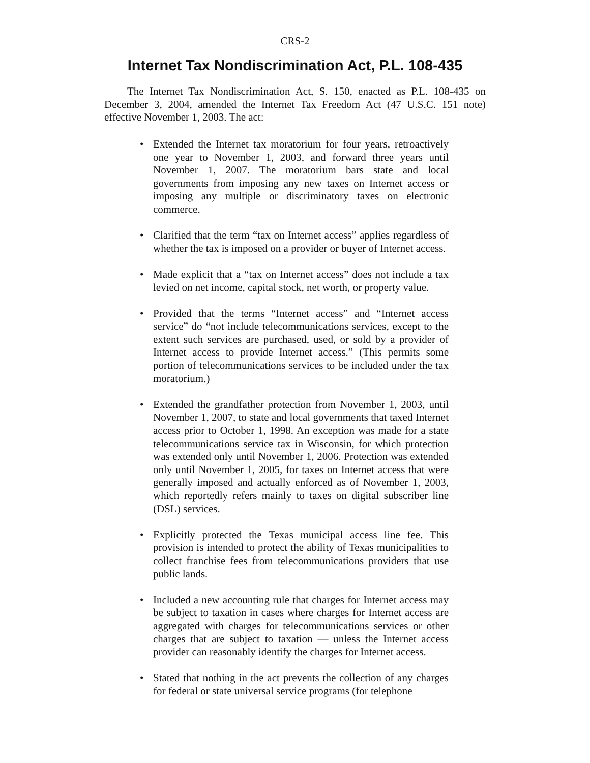CRS-2
Internet Tax Nondiscrimination Act, P.L. 108-435
The Internet Tax Nondiscrimination Act, S. 150, enacted as P.L. 108-435 on December 3, 2004, amended the Internet Tax Freedom Act (47 U.S.C. 151 note) effective November 1, 2003. The act:
• Extended the Internet tax moratorium for four years, retroactively one year to November 1, 2003, and forward three years until November 1, 2007. The moratorium bars state and local governments from imposing any new taxes on Internet access or imposing any multiple or discriminatory taxes on electronic commerce.
• Clarified that the term “tax on Internet access” applies regardless of whether the tax is imposed on a provider or buyer of Internet access.
• Made explicit that a “tax on Internet access” does not include a tax levied on net income, capital stock, net worth, or property value.
• Provided that the terms “Internet access” and “Internet access service” do “not include telecommunications services, except to the extent such services are purchased, used, or sold by a provider of Internet access to provide Internet access.” (This permits some portion of telecommunications services to be included under the tax moratorium.)
• Extended the grandfather protection from November 1, 2003, until November 1, 2007, to state and local governments that taxed Internet access prior to October 1, 1998. An exception was made for a state telecommunications service tax in Wisconsin, for which protection was extended only until November 1, 2006. Protection was extended only until November 1, 2005, for taxes on Internet access that were generally imposed and actually enforced as of November 1, 2003, which reportedly refers mainly to taxes on digital subscriber line (DSL) services.
• Explicitly protected the Texas municipal access line fee. This provision is intended to protect the ability of Texas municipalities to collect franchise fees from telecommunications providers that use public lands.
• Included a new accounting rule that charges for Internet access may be subject to taxation in cases where charges for Internet access are aggregated with charges for telecommunications services or other charges that are subject to taxation — unless the Internet access provider can reasonably identify the charges for Internet access.
• Stated that nothing in the act prevents the collection of any charges for federal or state universal service programs (for telephone